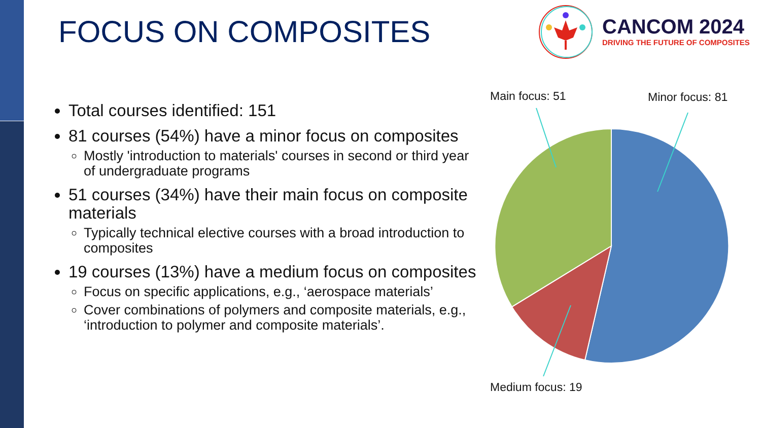FOCUS ON COMPOSITES
CANCOM 2024
DRIVING THE FUTURE OF COMPOSITES
Total courses identified: 151
81 courses (54%) have a minor focus on composites
Mostly 'introduction to materials' courses in second or third year of undergraduate programs
51 courses (34%) have their main focus on composite materials
Typically technical elective courses with a broad introduction to composites
19 courses (13%) have a medium focus on composites
Focus on specific applications, e.g., ‘aerospace materials’
Cover combinations of polymers and composite materials, e.g., ‘introduction to polymer and composite materials’.
Main focus: 51 Minor focus: 81
Medium focus: 19